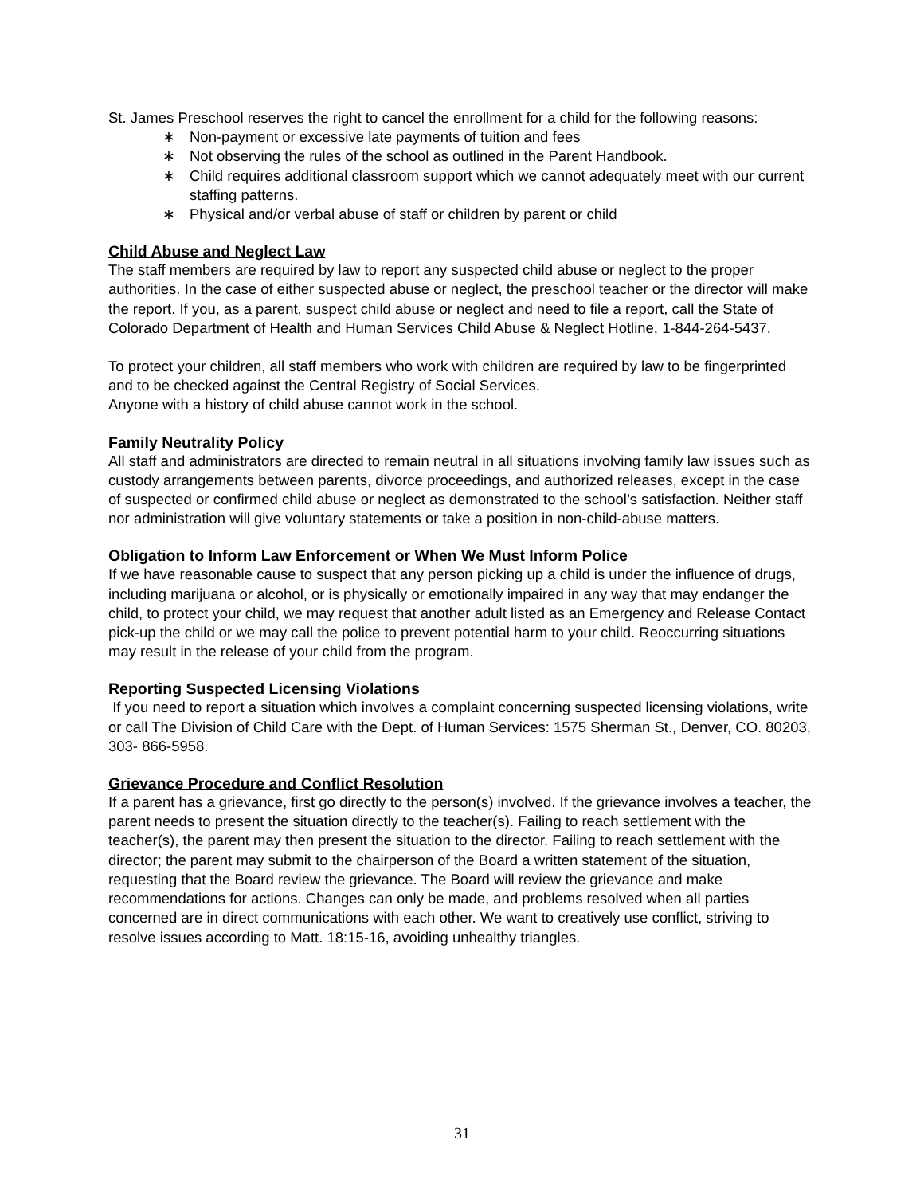St. James Preschool reserves the right to cancel the enrollment for a child for the following reasons:
∗ Non-payment or excessive late payments of tuition and fees
∗ Not observing the rules of the school as outlined in the Parent Handbook.
∗ Child requires additional classroom support which we cannot adequately meet with our current staffing patterns.
∗ Physical and/or verbal abuse of staff or children by parent or child
Child Abuse and Neglect Law
The staff members are required by law to report any suspected child abuse or neglect to the proper authorities. In the case of either suspected abuse or neglect, the preschool teacher or the director will make the report. If you, as a parent, suspect child abuse or neglect and need to file a report, call the State of Colorado Department of Health and Human Services Child Abuse & Neglect Hotline, 1-844-264-5437.
To protect your children, all staff members who work with children are required by law to be fingerprinted and to be checked against the Central Registry of Social Services.
Anyone with a history of child abuse cannot work in the school.
Family Neutrality Policy
All staff and administrators are directed to remain neutral in all situations involving family law issues such as custody arrangements between parents, divorce proceedings, and authorized releases, except in the case of suspected or confirmed child abuse or neglect as demonstrated to the school’s satisfaction. Neither staff nor administration will give voluntary statements or take a position in non-child-abuse matters.
Obligation to Inform Law Enforcement or When We Must Inform Police
If we have reasonable cause to suspect that any person picking up a child is under the influence of drugs, including marijuana or alcohol, or is physically or emotionally impaired in any way that may endanger the child, to protect your child, we may request that another adult listed as an Emergency and Release Contact pick-up the child or we may call the police to prevent potential harm to your child. Reoccurring situations may result in the release of your child from the program.
Reporting Suspected Licensing Violations
If you need to report a situation which involves a complaint concerning suspected licensing violations, write or call The Division of Child Care with the Dept. of Human Services: 1575 Sherman St., Denver, CO. 80203, 303- 866-5958.
Grievance Procedure and Conflict Resolution
If a parent has a grievance, first go directly to the person(s) involved. If the grievance involves a teacher, the parent needs to present the situation directly to the teacher(s). Failing to reach settlement with the teacher(s), the parent may then present the situation to the director. Failing to reach settlement with the director; the parent may submit to the chairperson of the Board a written statement of the situation, requesting that the Board review the grievance. The Board will review the grievance and make recommendations for actions. Changes can only be made, and problems resolved when all parties concerned are in direct communications with each other. We want to creatively use conflict, striving to resolve issues according to Matt. 18:15-16, avoiding unhealthy triangles.
31